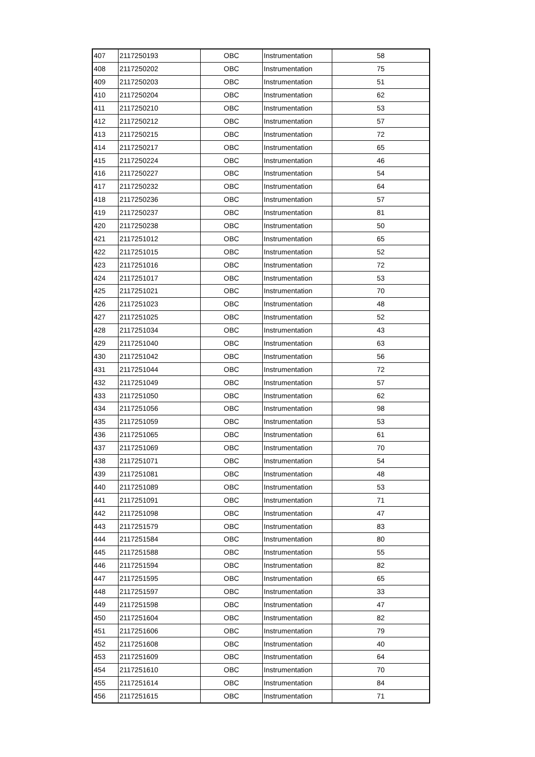| 407 | 2117250193 | OBC | Instrumentation | 58 |
| 408 | 2117250202 | OBC | Instrumentation | 75 |
| 409 | 2117250203 | OBC | Instrumentation | 51 |
| 410 | 2117250204 | OBC | Instrumentation | 62 |
| 411 | 2117250210 | OBC | Instrumentation | 53 |
| 412 | 2117250212 | OBC | Instrumentation | 57 |
| 413 | 2117250215 | OBC | Instrumentation | 72 |
| 414 | 2117250217 | OBC | Instrumentation | 65 |
| 415 | 2117250224 | OBC | Instrumentation | 46 |
| 416 | 2117250227 | OBC | Instrumentation | 54 |
| 417 | 2117250232 | OBC | Instrumentation | 64 |
| 418 | 2117250236 | OBC | Instrumentation | 57 |
| 419 | 2117250237 | OBC | Instrumentation | 81 |
| 420 | 2117250238 | OBC | Instrumentation | 50 |
| 421 | 2117251012 | OBC | Instrumentation | 65 |
| 422 | 2117251015 | OBC | Instrumentation | 52 |
| 423 | 2117251016 | OBC | Instrumentation | 72 |
| 424 | 2117251017 | OBC | Instrumentation | 53 |
| 425 | 2117251021 | OBC | Instrumentation | 70 |
| 426 | 2117251023 | OBC | Instrumentation | 48 |
| 427 | 2117251025 | OBC | Instrumentation | 52 |
| 428 | 2117251034 | OBC | Instrumentation | 43 |
| 429 | 2117251040 | OBC | Instrumentation | 63 |
| 430 | 2117251042 | OBC | Instrumentation | 56 |
| 431 | 2117251044 | OBC | Instrumentation | 72 |
| 432 | 2117251049 | OBC | Instrumentation | 57 |
| 433 | 2117251050 | OBC | Instrumentation | 62 |
| 434 | 2117251056 | OBC | Instrumentation | 98 |
| 435 | 2117251059 | OBC | Instrumentation | 53 |
| 436 | 2117251065 | OBC | Instrumentation | 61 |
| 437 | 2117251069 | OBC | Instrumentation | 70 |
| 438 | 2117251071 | OBC | Instrumentation | 54 |
| 439 | 2117251081 | OBC | Instrumentation | 48 |
| 440 | 2117251089 | OBC | Instrumentation | 53 |
| 441 | 2117251091 | OBC | Instrumentation | 71 |
| 442 | 2117251098 | OBC | Instrumentation | 47 |
| 443 | 2117251579 | OBC | Instrumentation | 83 |
| 444 | 2117251584 | OBC | Instrumentation | 80 |
| 445 | 2117251588 | OBC | Instrumentation | 55 |
| 446 | 2117251594 | OBC | Instrumentation | 82 |
| 447 | 2117251595 | OBC | Instrumentation | 65 |
| 448 | 2117251597 | OBC | Instrumentation | 33 |
| 449 | 2117251598 | OBC | Instrumentation | 47 |
| 450 | 2117251604 | OBC | Instrumentation | 82 |
| 451 | 2117251606 | OBC | Instrumentation | 79 |
| 452 | 2117251608 | OBC | Instrumentation | 40 |
| 453 | 2117251609 | OBC | Instrumentation | 64 |
| 454 | 2117251610 | OBC | Instrumentation | 70 |
| 455 | 2117251614 | OBC | Instrumentation | 84 |
| 456 | 2117251615 | OBC | Instrumentation | 71 |